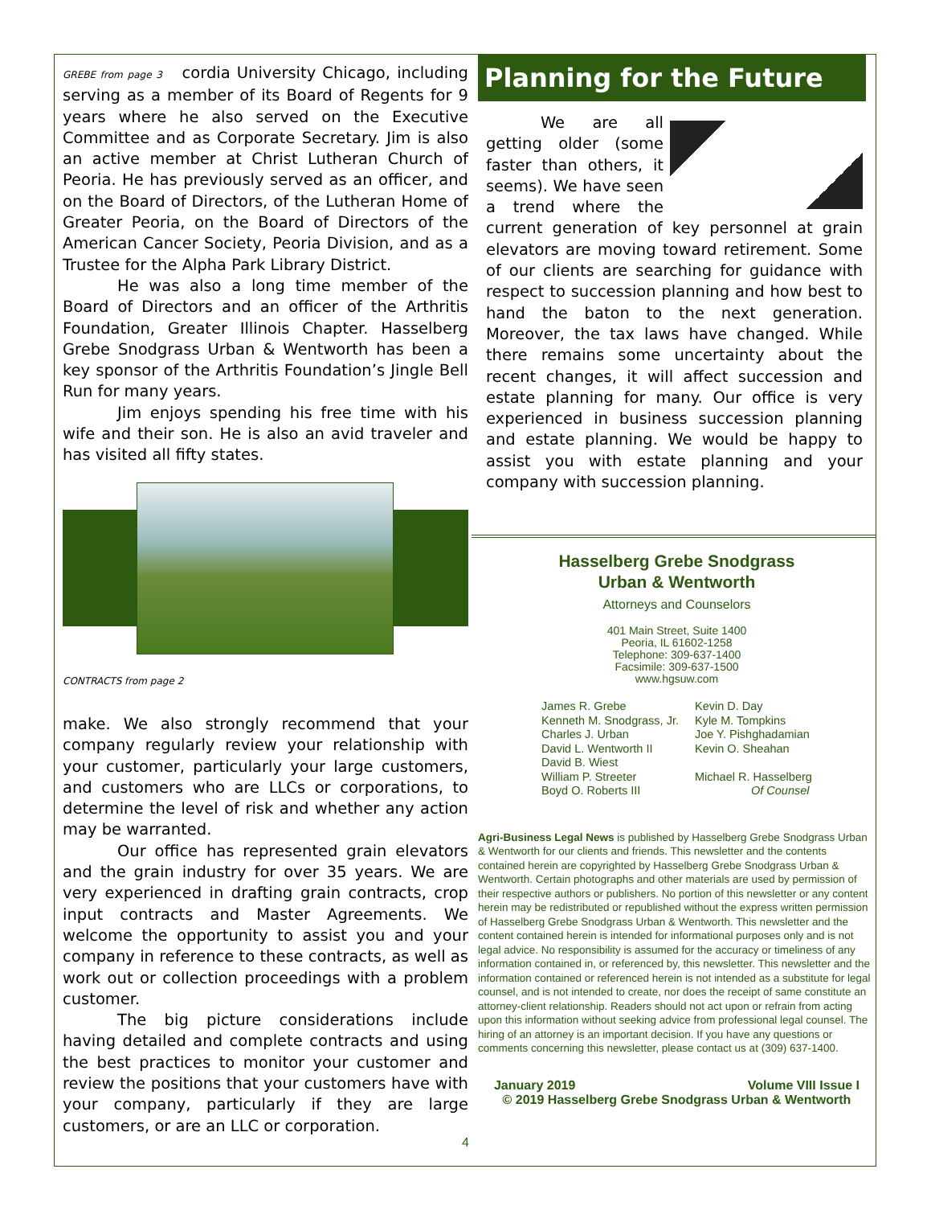GREBE from page 3 cordia University Chicago, including serving as a member of its Board of Regents for 9 years where he also served on the Executive Committee and as Corporate Secretary. Jim is also an active member at Christ Lutheran Church of Peoria. He has previously served as an officer, and on the Board of Directors, of the Lutheran Home of Greater Peoria, on the Board of Directors of the American Cancer Society, Peoria Division, and as a Trustee for the Alpha Park Library District.
He was also a long time member of the Board of Directors and an officer of the Arthritis Foundation, Greater Illinois Chapter. Hasselberg Grebe Snodgrass Urban & Wentworth has been a key sponsor of the Arthritis Foundation’s Jingle Bell Run for many years.
Jim enjoys spending his free time with his wife and their son. He is also an avid traveler and has visited all fifty states.
CONTRACTS from page 2
make. We also strongly recommend that your company regularly review your relationship with your customer, particularly your large customers, and customers who are LLCs or corporations, to determine the level of risk and whether any action may be warranted.
Our office has represented grain elevators and the grain industry for over 35 years. We are very experienced in drafting grain contracts, crop input contracts and Master Agreements. We welcome the opportunity to assist you and your company in reference to these contracts, as well as work out or collection proceedings with a problem customer.
The big picture considerations include having detailed and complete contracts and using the best practices to monitor your customer and review the positions that your customers have with your company, particularly if they are large customers, or are an LLC or corporation.
Planning for the Future
We are all getting older (some faster than others, it seems). We have seen a trend where the current generation of key personnel at grain elevators are moving toward retirement. Some of our clients are searching for guidance with respect to succession planning and how best to hand the baton to the next generation. Moreover, the tax laws have changed. While there remains some uncertainty about the recent changes, it will affect succession and estate planning for many. Our office is very experienced in business succession planning and estate planning. We would be happy to assist you with estate planning and your company with succession planning.
Hasselberg Grebe Snodgrass
Urban & Wentworth
Attorneys and Counselors
401 Main Street, Suite 1400
Peoria, IL 61602-1258
Telephone: 309-637-1400
Facsimile: 309-637-1500
www.hgsuw.com
James R. Grebe
Kenneth M. Snodgrass, Jr.
Charles J. Urban
David L. Wentworth II
David B. Wiest
William P. Streeter
Boyd O. Roberts III
Kevin D. Day
Kyle M. Tompkins
Joe Y. Pishghadamian
Kevin O. Sheahan
Michael R. Hasselberg
Of Counsel
Agri-Business Legal News is published by Hasselberg Grebe Snodgrass Urban & Wentworth for our clients and friends. This newsletter and the contents contained herein are copyrighted by Hasselberg Grebe Snodgrass Urban & Wentworth. Certain photographs and other materials are used by permission of their respective authors or publishers. No portion of this newsletter or any content herein may be redistributed or republished without the express written permission of Hasselberg Grebe Snodgrass Urban & Wentworth. This newsletter and the content contained herein is intended for informational purposes only and is not legal advice. No responsibility is assumed for the accuracy or timeliness of any information contained in, or referenced by, this newsletter. This newsletter and the information contained or referenced herein is not intended as a substitute for legal counsel, and is not intended to create, nor does the receipt of same constitute an attorney-client relationship. Readers should not act upon or refrain from acting upon this information without seeking advice from professional legal counsel. The hiring of an attorney is an important decision. If you have any questions or comments concerning this newsletter, please contact us at (309) 637-1400.
January 2019 Volume VIII Issue I
© 2019 Hasselberg Grebe Snodgrass Urban & Wentworth
4